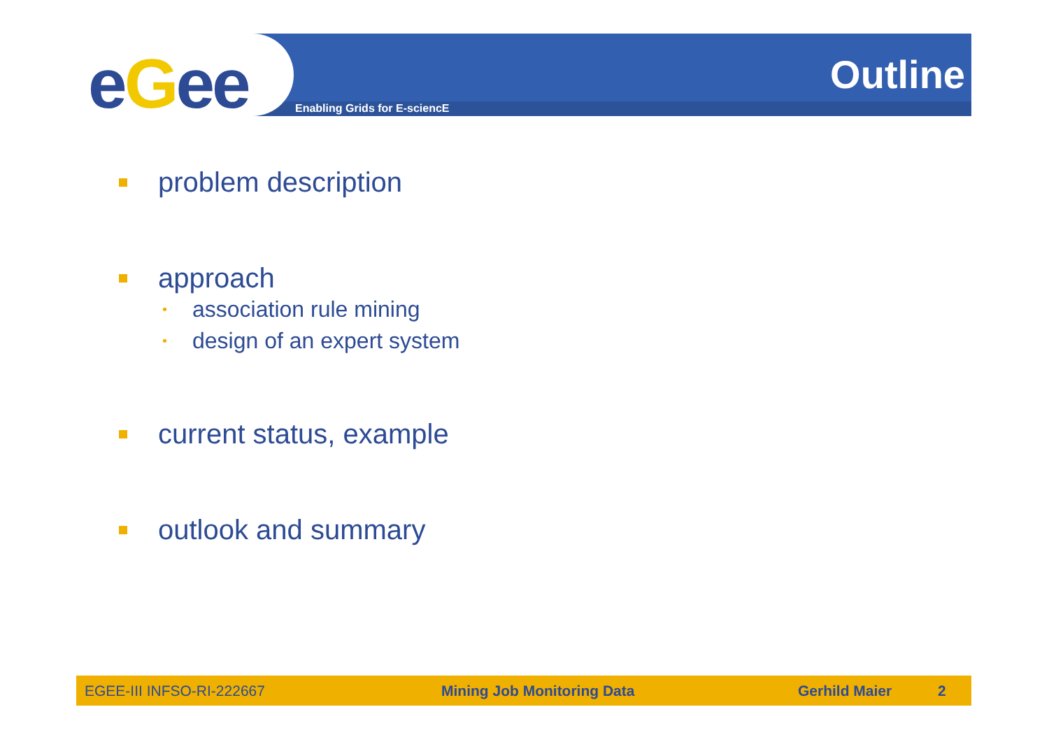eGee Outline
Enabling Grids for E-sciencE
problem description
approach
• association rule mining
• design of an expert system
current status, example
outlook and summary
EGEE-III INFSO-RI-222667 Mining Job Monitoring Data Gerhild Maier 2